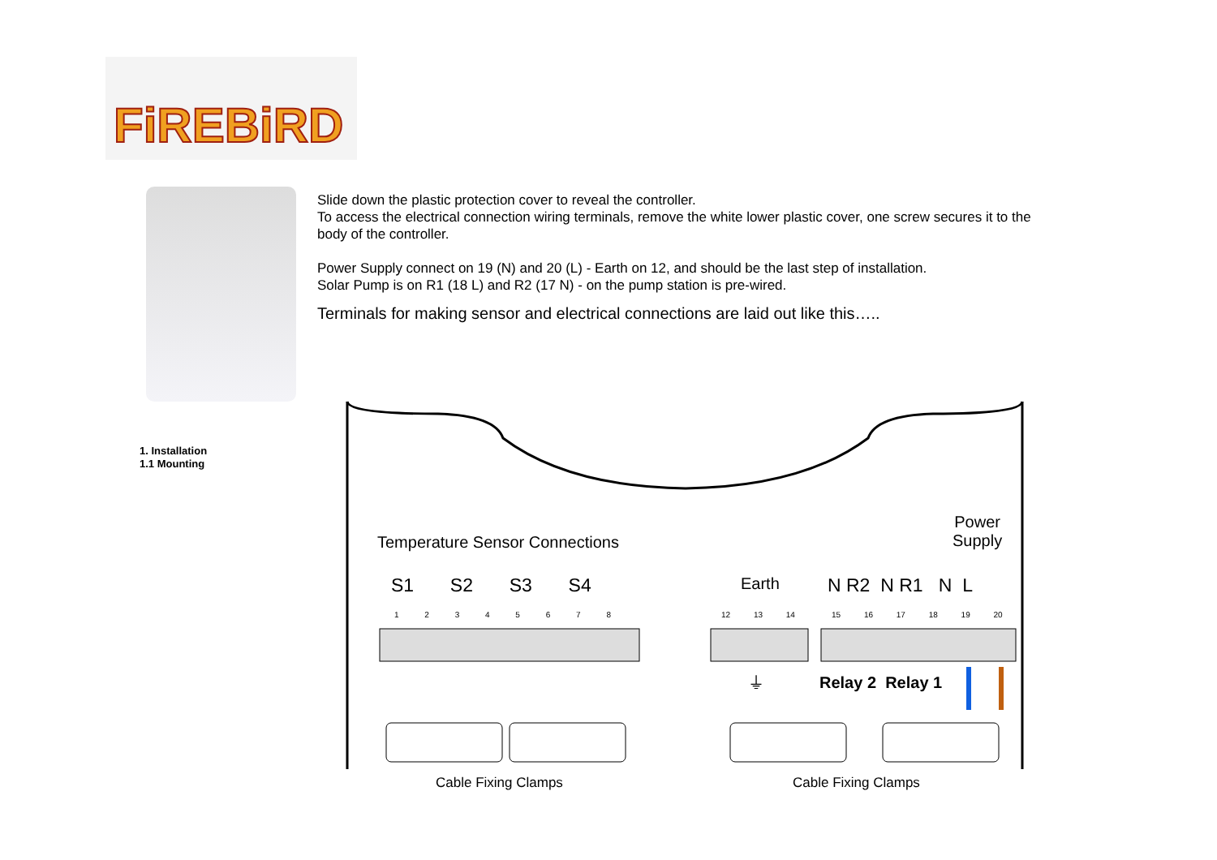FiREBiRD
Slide down the plastic protection cover to reveal the controller.
To access the electrical connection wiring terminals, remove the white lower plastic cover, one screw secures it to the body of the controller.
Power Supply connect on 19 (N) and 20 (L) - Earth on 12, and should be the last step of installation.
Solar Pump is on R1 (18 L) and R2 (17 N) - on the pump station is pre-wired.
Terminals for making sensor and electrical connections are laid out like this…..
1. Installation
1.1 Mounting
Temperature Sensor Connections
Power
Supply
S1 S2 S3 S4 Earth N R2 N R1 N L
1 2 3 4 5 6 7 8 12 13 14 15 16 17 18 19 20
⏚ Relay 2 Relay 1
Cable Fixing Clamps Cable Fixing Clamps